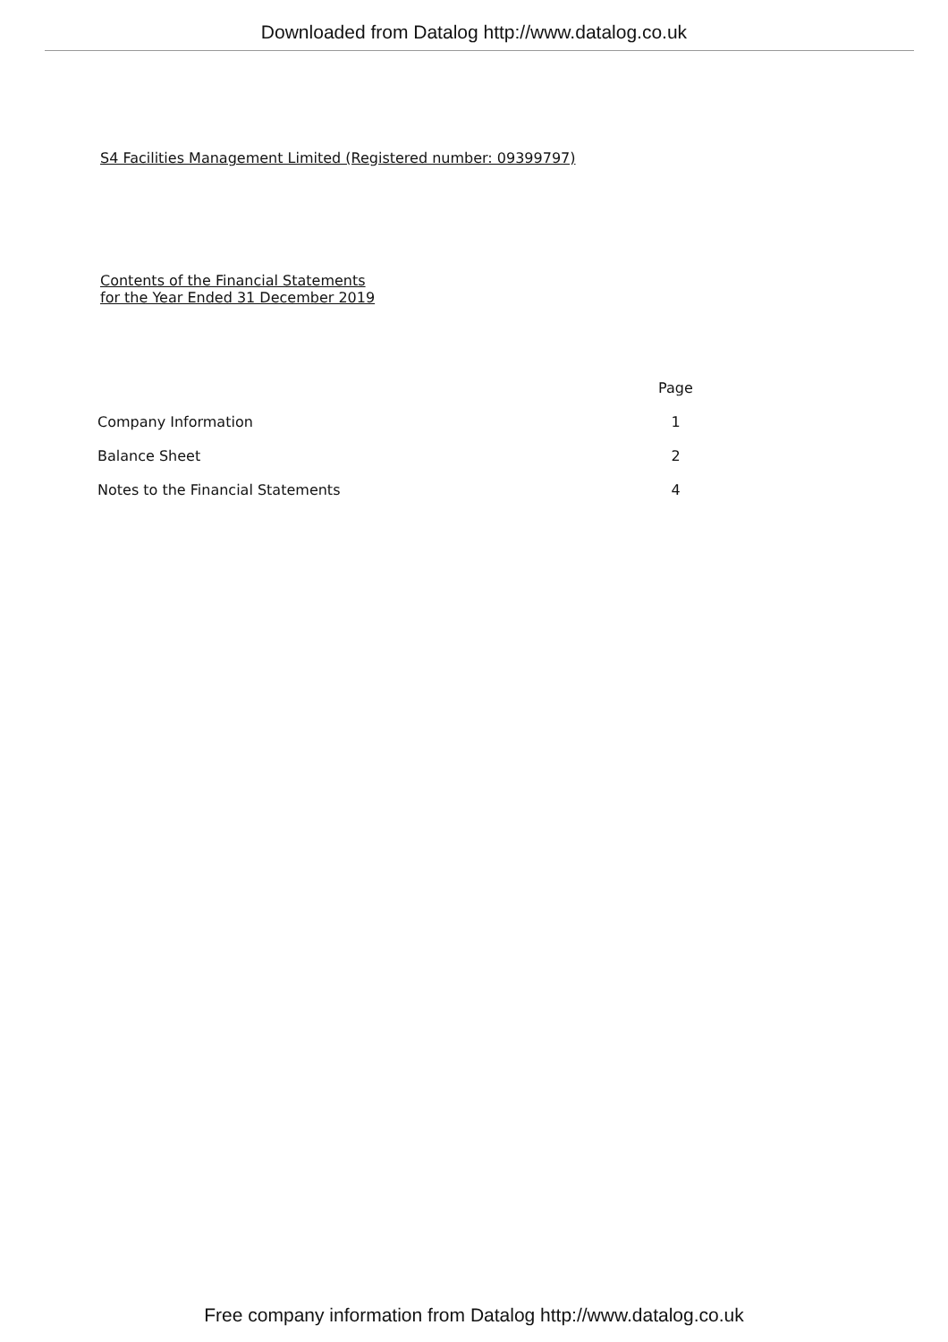Downloaded from Datalog http://www.datalog.co.uk
S4 Facilities Management Limited (Registered number: 09399797)
Contents of the Financial Statements
for the Year Ended 31 December 2019
| | Page |
| --- | --- |
| Company Information | 1 |
| Balance Sheet | 2 |
| Notes to the Financial Statements | 4 |
Free company information from Datalog http://www.datalog.co.uk